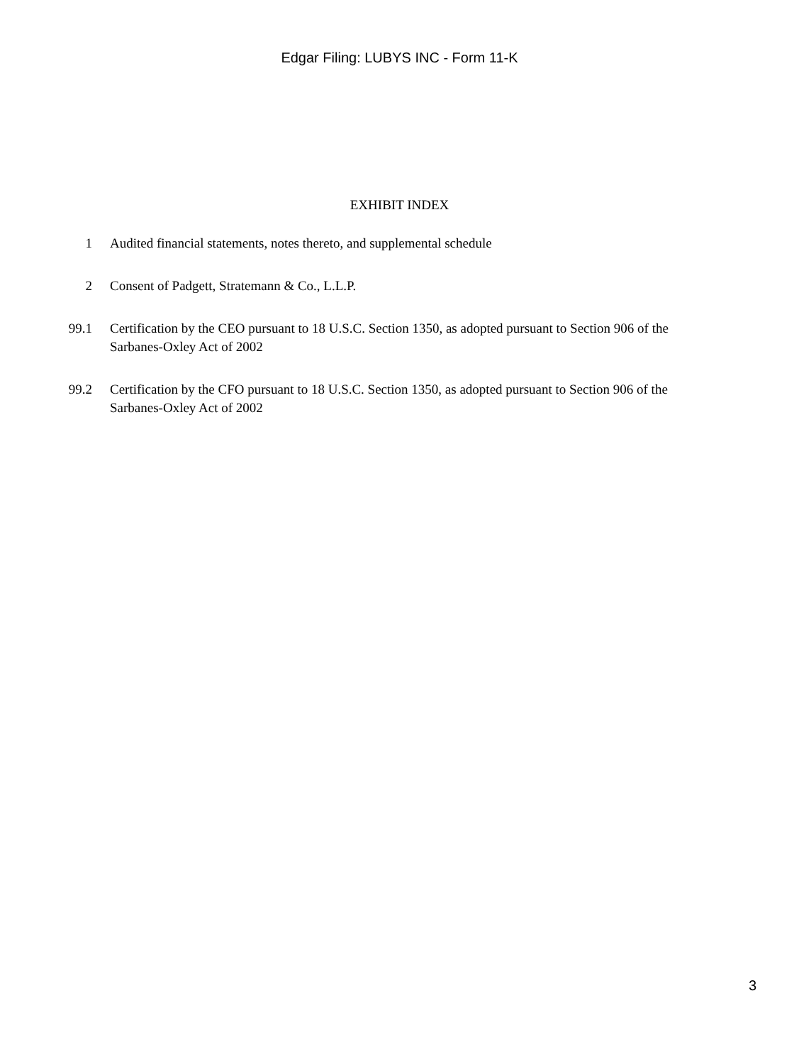Edgar Filing: LUBYS INC - Form 11-K
EXHIBIT INDEX
| 1 | Audited financial statements, notes thereto, and supplemental schedule |
| 2 | Consent of Padgett, Stratemann & Co., L.L.P. |
| 99.1 | Certification by the CEO pursuant to 18 U.S.C. Section 1350, as adopted pursuant to Section 906 of the Sarbanes-Oxley Act of 2002 |
| 99.2 | Certification by the CFO pursuant to 18 U.S.C. Section 1350, as adopted pursuant to Section 906 of the Sarbanes-Oxley Act of 2002 |
3